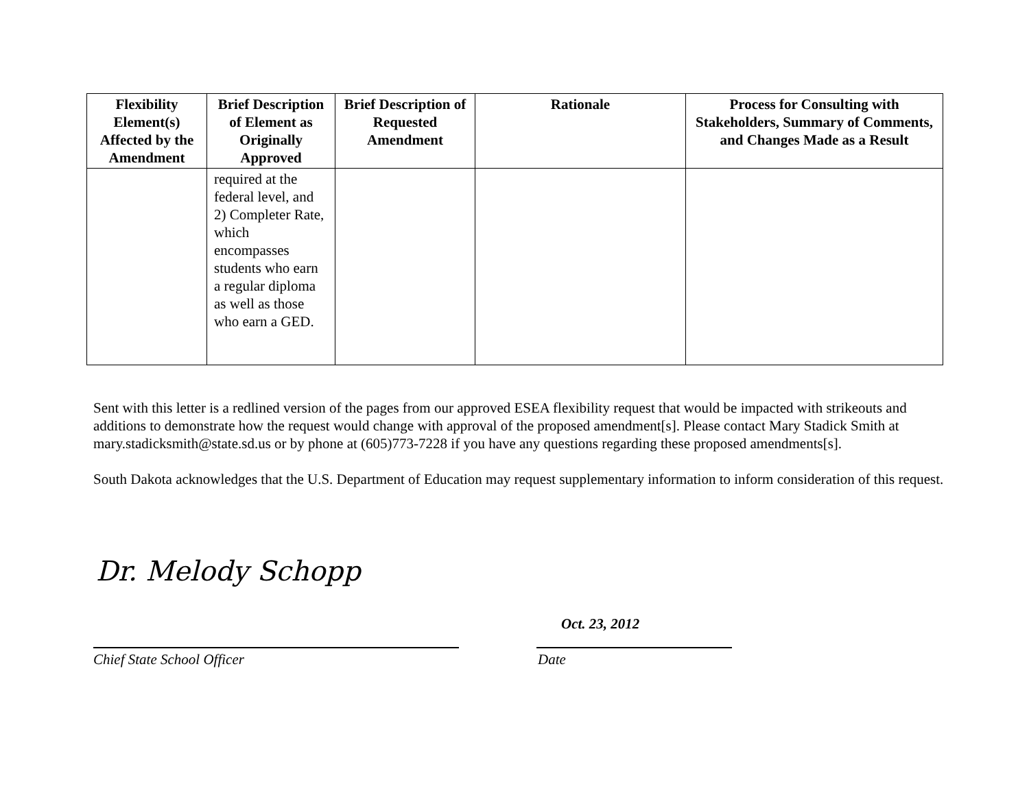| Flexibility Element(s) Affected by the Amendment | Brief Description of Element as Originally Approved | Brief Description of Requested Amendment | Rationale | Process for Consulting with Stakeholders, Summary of Comments, and Changes Made as a Result |
| --- | --- | --- | --- | --- |
| | required at the federal level, and 2) Completer Rate, which encompasses students who earn a regular diploma as well as those who earn a GED. | | | |
Sent with this letter is a redlined version of the pages from our approved ESEA flexibility request that would be impacted with strikeouts and additions to demonstrate how the request would change with approval of the proposed amendment[s]. Please contact Mary Stadick Smith at mary.stadicksmith@state.sd.us or by phone at (605)773-7228 if you have any questions regarding these proposed amendments[s].
South Dakota acknowledges that the U.S. Department of Education may request supplementary information to inform consideration of this request.
Dr. Melody Schopp
Oct. 23, 2012
Chief State School Officer Date